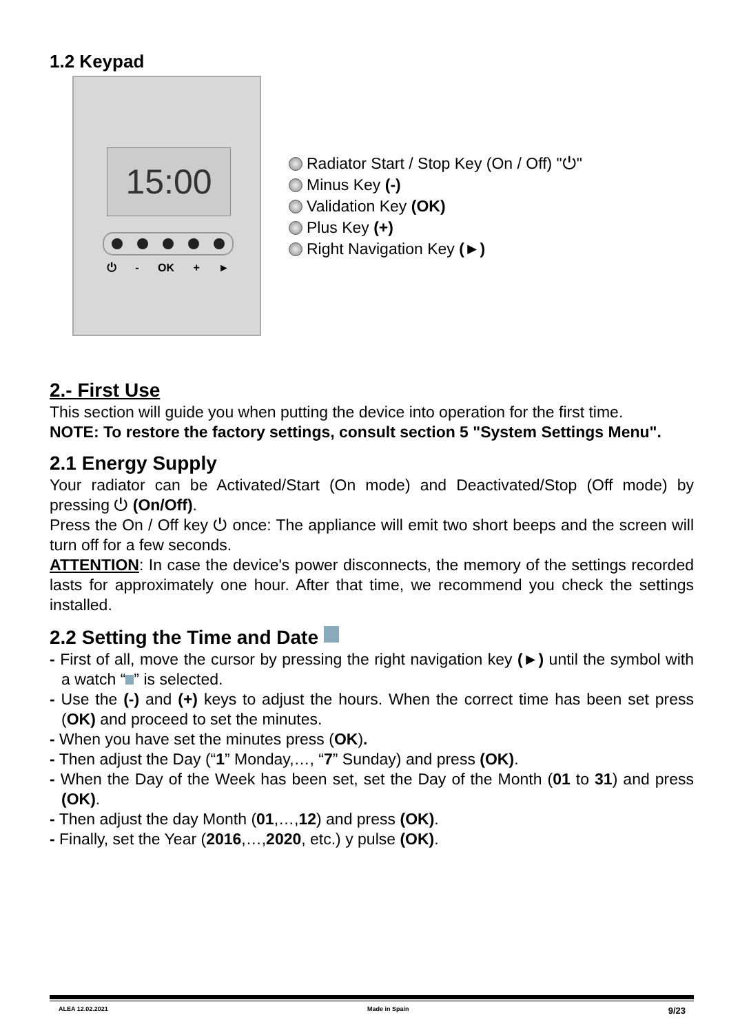1.2 Keypad
15:00
⏻ - OK + ►
Radiator Start / Stop Key (On / Off) "⏻"
Minus Key (-)
Validation Key (OK)
Plus Key (+)
Right Navigation Key (►)
2.- First Use
This section will guide you when putting the device into operation for the first time.
NOTE: To restore the factory settings, consult section 5 "System Settings Menu".
2.1 Energy Supply
Your radiator can be Activated/Start (On mode) and Deactivated/Stop (Off mode) by pressing ⏻ (On/Off).
Press the On / Off key ⏻ once: The appliance will emit two short beeps and the screen will turn off for a few seconds.
ATTENTION: In case the device's power disconnects, the memory of the settings recorded lasts for approximately one hour. After that time, we recommend you check the settings installed.
2.2 Setting the Time and Date
- First of all, move the cursor by pressing the right navigation key (►) until the symbol with a watch “ ” is selected.
- Use the (-) and (+) keys to adjust the hours. When the correct time has been set press (OK) and proceed to set the minutes.
- When you have set the minutes press (OK).
- Then adjust the Day (“1” Monday,…, “7” Sunday) and press (OK).
- When the Day of the Week has been set, set the Day of the Month (01 to 31) and press (OK).
- Then adjust the day Month (01,…,12) and press (OK).
- Finally, set the Year (2016,…,2020, etc.) y pulse (OK).
ALEA 12.02.2021 Made in Spain 9/23